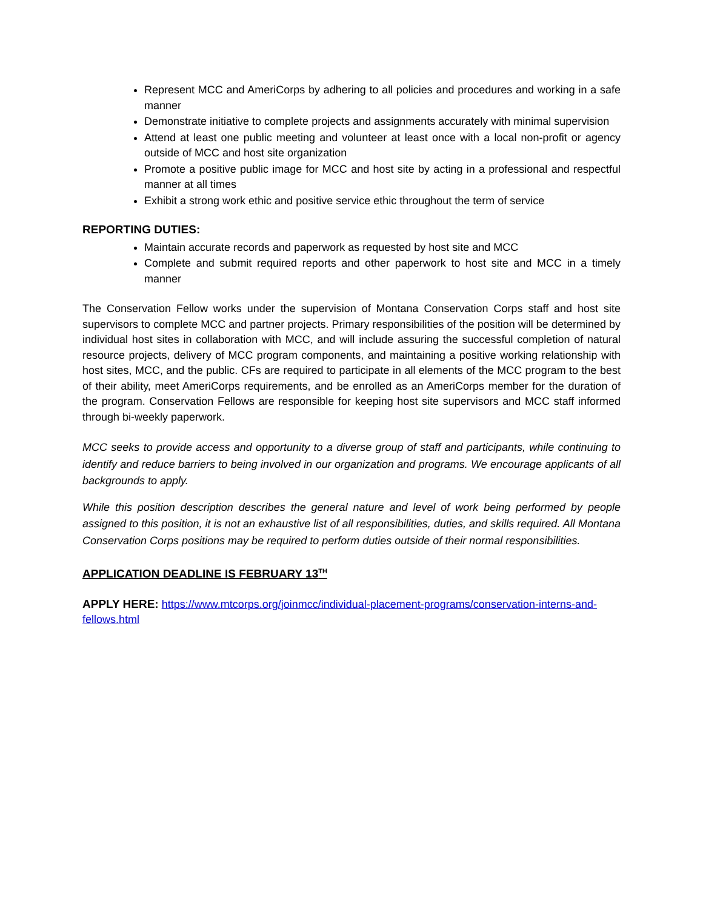Represent MCC and AmeriCorps by adhering to all policies and procedures and working in a safe manner
Demonstrate initiative to complete projects and assignments accurately with minimal supervision
Attend at least one public meeting and volunteer at least once with a local non-profit or agency outside of MCC and host site organization
Promote a positive public image for MCC and host site by acting in a professional and respectful manner at all times
Exhibit a strong work ethic and positive service ethic throughout the term of service
REPORTING DUTIES:
Maintain accurate records and paperwork as requested by host site and MCC
Complete and submit required reports and other paperwork to host site and MCC in a timely manner
The Conservation Fellow works under the supervision of Montana Conservation Corps staff and host site supervisors to complete MCC and partner projects. Primary responsibilities of the position will be determined by individual host sites in collaboration with MCC, and will include assuring the successful completion of natural resource projects, delivery of MCC program components, and maintaining a positive working relationship with host sites, MCC, and the public. CFs are required to participate in all elements of the MCC program to the best of their ability, meet AmeriCorps requirements, and be enrolled as an AmeriCorps member for the duration of the program. Conservation Fellows are responsible for keeping host site supervisors and MCC staff informed through bi-weekly paperwork.
MCC seeks to provide access and opportunity to a diverse group of staff and participants, while continuing to identify and reduce barriers to being involved in our organization and programs. We encourage applicants of all backgrounds to apply.
While this position description describes the general nature and level of work being performed by people assigned to this position, it is not an exhaustive list of all responsibilities, duties, and skills required. All Montana Conservation Corps positions may be required to perform duties outside of their normal responsibilities.
APPLICATION DEADLINE IS FEBRUARY 13<sup>TH</sup>
APPLY HERE: https://www.mtcorps.org/joinmcc/individual-placement-programs/conservation-interns-and-fellows.html